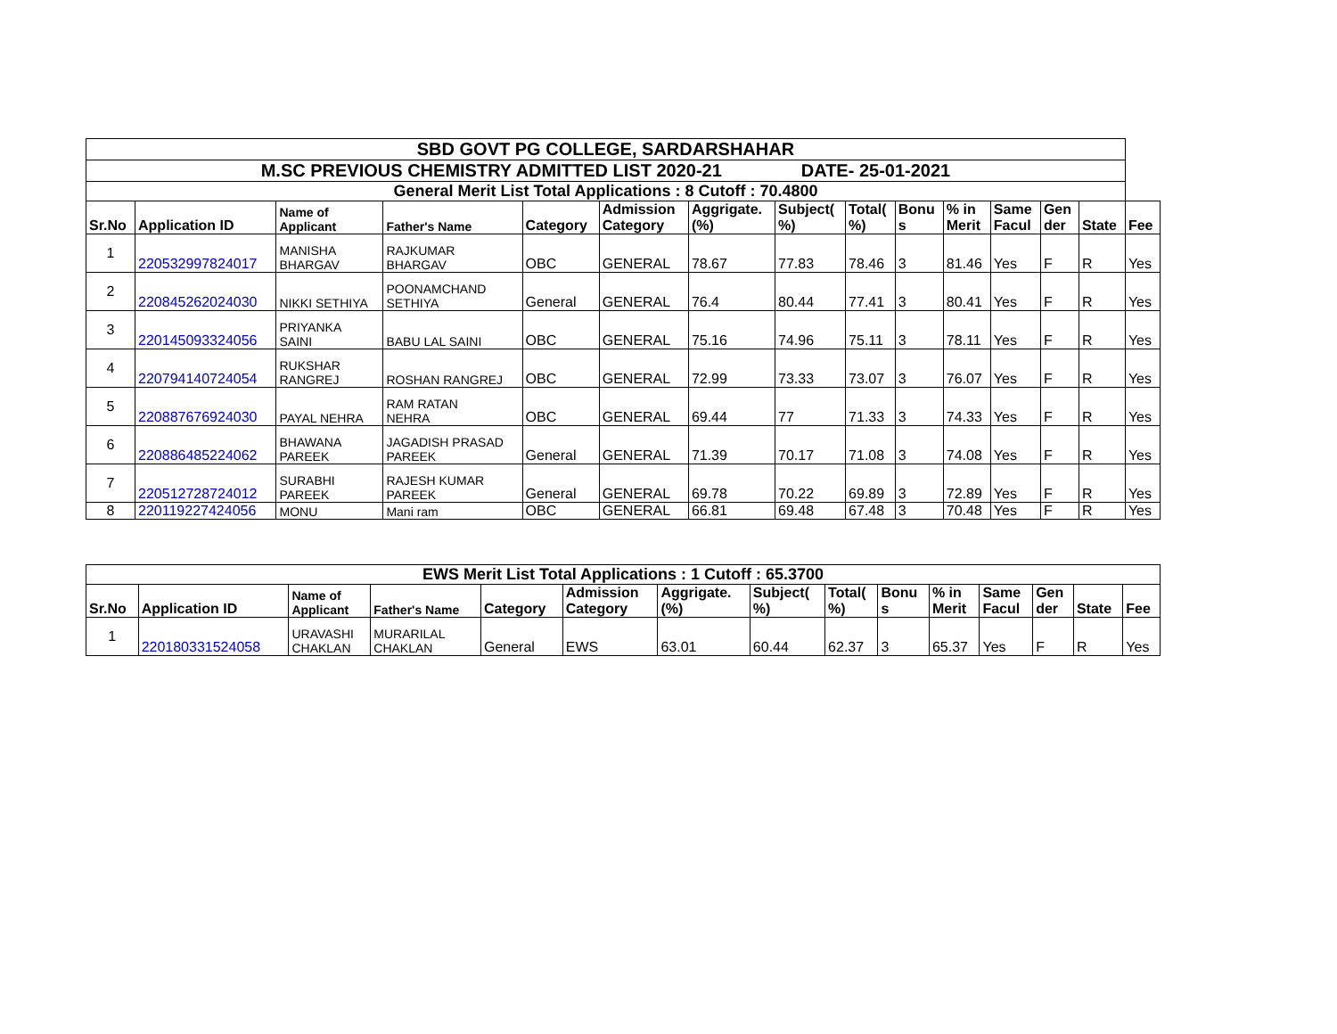| SBD GOVT PG COLLEGE, SARDARSHAHAR | | | | | | | | | | | | | | |
| M.SC PREVIOUS CHEMISTRY ADMITTED LIST 2020-21 DATE- 25-01-2021 | | | | | | | | | | | | | | |
| General Merit List Total Applications : 8 Cutoff : 70.4800 | | | | | | | | | | | | | | |
| Sr.No | Application ID | Name of Applicant | Father's Name | Category | Admission Category | Aggrigate. (%) | Subject( %) | Total( %) | Bonu s | % in Merit | Same Facul | Gen der | State | Fee |
| 1 | 220532997824017 | MANISHA BHARGAV | RAJKUMAR BHARGAV | OBC | GENERAL | 78.67 | 77.83 | 78.46 | 3 | 81.46 | Yes | F | R | Yes |
| 2 | 220845262024030 | NIKKI SETHIYA | POONAMCHAND SETHIYA | General | GENERAL | 76.4 | 80.44 | 77.41 | 3 | 80.41 | Yes | F | R | Yes |
| 3 | 220145093324056 | PRIYANKA SAINI | BABU LAL SAINI | OBC | GENERAL | 75.16 | 74.96 | 75.11 | 3 | 78.11 | Yes | F | R | Yes |
| 4 | 220794140724054 | RUKSHAR RANGREJ | ROSHAN RANGREJ | OBC | GENERAL | 72.99 | 73.33 | 73.07 | 3 | 76.07 | Yes | F | R | Yes |
| 5 | 220887676924030 | PAYAL NEHRA | RAM RATAN NEHRA | OBC | GENERAL | 69.44 | 77 | 71.33 | 3 | 74.33 | Yes | F | R | Yes |
| 6 | 220886485224062 | BHAWANA PAREEK | JAGADISH PRASAD PAREEK | General | GENERAL | 71.39 | 70.17 | 71.08 | 3 | 74.08 | Yes | F | R | Yes |
| 7 | 220512728724012 | SURABHI PAREEK | RAJESH KUMAR PAREEK | General | GENERAL | 69.78 | 70.22 | 69.89 | 3 | 72.89 | Yes | F | R | Yes |
| 8 | 220119227424056 | MONU | Mani ram | OBC | GENERAL | 66.81 | 69.48 | 67.48 | 3 | 70.48 | Yes | F | R | Yes |
| EWS Merit List Total Applications : 1 Cutoff : 65.3700 | | | | | | | | | | | | | | |
| Sr.No | Application ID | Name of Applicant | Father's Name | Category | Admission Category | Aggrigate. (%) | Subject( %) | Total( %) | Bonu s | % in Merit | Same Facul | Gen der | State | Fee |
| 1 | 220180331524058 | URAVASHI CHAKLAN | MURARILAL CHAKLAN | General | EWS | 63.01 | 60.44 | 62.37 | 3 | 65.37 | Yes | F | R | Yes |